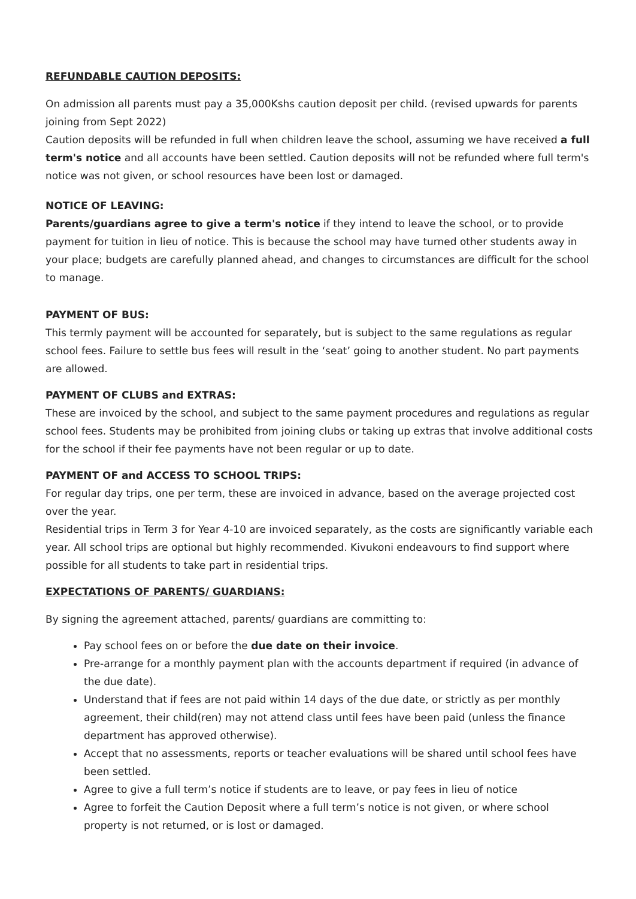REFUNDABLE CAUTION DEPOSITS:
On admission all parents must pay a 35,000Kshs caution deposit per child. (revised upwards for parents joining from Sept 2022)
Caution deposits will be refunded in full when children leave the school, assuming we have received a full term's notice and all accounts have been settled. Caution deposits will not be refunded where full term's notice was not given, or school resources have been lost or damaged.
NOTICE OF LEAVING:
Parents/guardians agree to give a term's notice if they intend to leave the school, or to provide payment for tuition in lieu of notice. This is because the school may have turned other students away in your place; budgets are carefully planned ahead, and changes to circumstances are difficult for the school to manage.
PAYMENT OF BUS:
This termly payment will be accounted for separately, but is subject to the same regulations as regular school fees. Failure to settle bus fees will result in the ‘seat’ going to another student. No part payments are allowed.
PAYMENT OF CLUBS and EXTRAS:
These are invoiced by the school, and subject to the same payment procedures and regulations as regular school fees. Students may be prohibited from joining clubs or taking up extras that involve additional costs for the school if their fee payments have not been regular or up to date.
PAYMENT OF and ACCESS TO SCHOOL TRIPS:
For regular day trips, one per term, these are invoiced in advance, based on the average projected cost over the year.
Residential trips in Term 3 for Year 4-10 are invoiced separately, as the costs are significantly variable each year. All school trips are optional but highly recommended. Kivukoni endeavours to find support where possible for all students to take part in residential trips.
EXPECTATIONS OF PARENTS/ GUARDIANS:
By signing the agreement attached, parents/ guardians are committing to:
Pay school fees on or before the due date on their invoice.
Pre-arrange for a monthly payment plan with the accounts department if required (in advance of the due date).
Understand that if fees are not paid within 14 days of the due date, or strictly as per monthly agreement, their child(ren) may not attend class until fees have been paid (unless the finance department has approved otherwise).
Accept that no assessments, reports or teacher evaluations will be shared until school fees have been settled.
Agree to give a full term’s notice if students are to leave, or pay fees in lieu of notice
Agree to forfeit the Caution Deposit where a full term’s notice is not given, or where school property is not returned, or is lost or damaged.